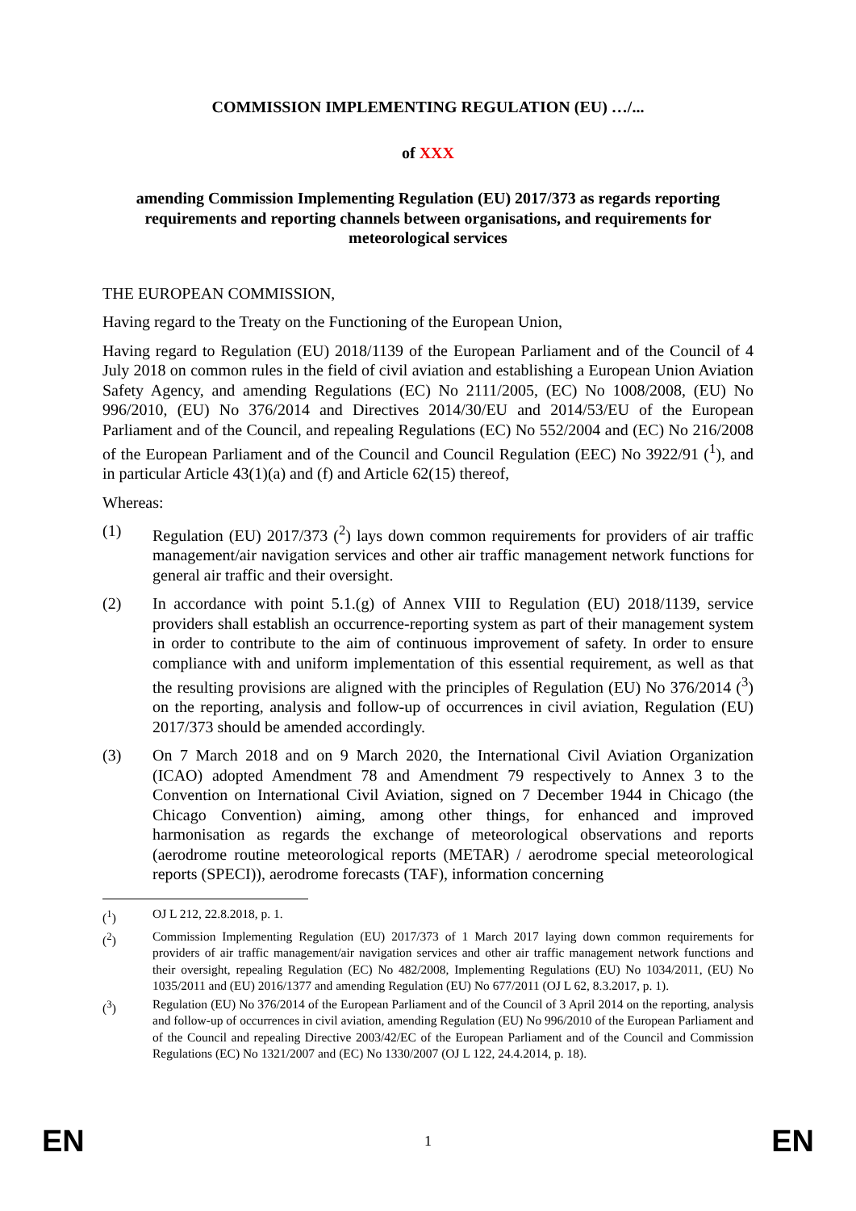COMMISSION IMPLEMENTING REGULATION (EU) …/...
of XXX
amending Commission Implementing Regulation (EU) 2017/373 as regards reporting requirements and reporting channels between organisations, and requirements for meteorological services
THE EUROPEAN COMMISSION,
Having regard to the Treaty on the Functioning of the European Union,
Having regard to Regulation (EU) 2018/1139 of the European Parliament and of the Council of 4 July 2018 on common rules in the field of civil aviation and establishing a European Union Aviation Safety Agency, and amending Regulations (EC) No 2111/2005, (EC) No 1008/2008, (EU) No 996/2010, (EU) No 376/2014 and Directives 2014/30/EU and 2014/53/EU of the European Parliament and of the Council, and repealing Regulations (EC) No 552/2004 and (EC) No 216/2008 of the European Parliament and of the Council and Council Regulation (EEC) No 3922/91 (<sup>1</sup>), and in particular Article 43(1)(a) and (f) and Article 62(15) thereof,
Whereas:
(1) Regulation (EU) 2017/373 (<sup>2</sup>) lays down common requirements for providers of air traffic management/air navigation services and other air traffic management network functions for general air traffic and their oversight.
(2) In accordance with point 5.1.(g) of Annex VIII to Regulation (EU) 2018/1139, service providers shall establish an occurrence-reporting system as part of their management system in order to contribute to the aim of continuous improvement of safety. In order to ensure compliance with and uniform implementation of this essential requirement, as well as that the resulting provisions are aligned with the principles of Regulation (EU) No 376/2014 (<sup>3</sup>) on the reporting, analysis and follow-up of occurrences in civil aviation, Regulation (EU) 2017/373 should be amended accordingly.
(3) On 7 March 2018 and on 9 March 2020, the International Civil Aviation Organization (ICAO) adopted Amendment 78 and Amendment 79 respectively to Annex 3 to the Convention on International Civil Aviation, signed on 7 December 1944 in Chicago (the Chicago Convention) aiming, among other things, for enhanced and improved harmonisation as regards the exchange of meteorological observations and reports (aerodrome routine meteorological reports (METAR) / aerodrome special meteorological reports (SPECI)), aerodrome forecasts (TAF), information concerning
(<sup>1</sup>) OJ L 212, 22.8.2018, p. 1.
(<sup>2</sup>) Commission Implementing Regulation (EU) 2017/373 of 1 March 2017 laying down common requirements for providers of air traffic management/air navigation services and other air traffic management network functions and their oversight, repealing Regulation (EC) No 482/2008, Implementing Regulations (EU) No 1034/2011, (EU) No 1035/2011 and (EU) 2016/1377 and amending Regulation (EU) No 677/2011 (OJ L 62, 8.3.2017, p. 1).
(<sup>3</sup>) Regulation (EU) No 376/2014 of the European Parliament and of the Council of 3 April 2014 on the reporting, analysis and follow-up of occurrences in civil aviation, amending Regulation (EU) No 996/2010 of the European Parliament and of the Council and repealing Directive 2003/42/EC of the European Parliament and of the Council and Commission Regulations (EC) No 1321/2007 and (EC) No 1330/2007 (OJ L 122, 24.4.2014, p. 18).
EN 1 EN